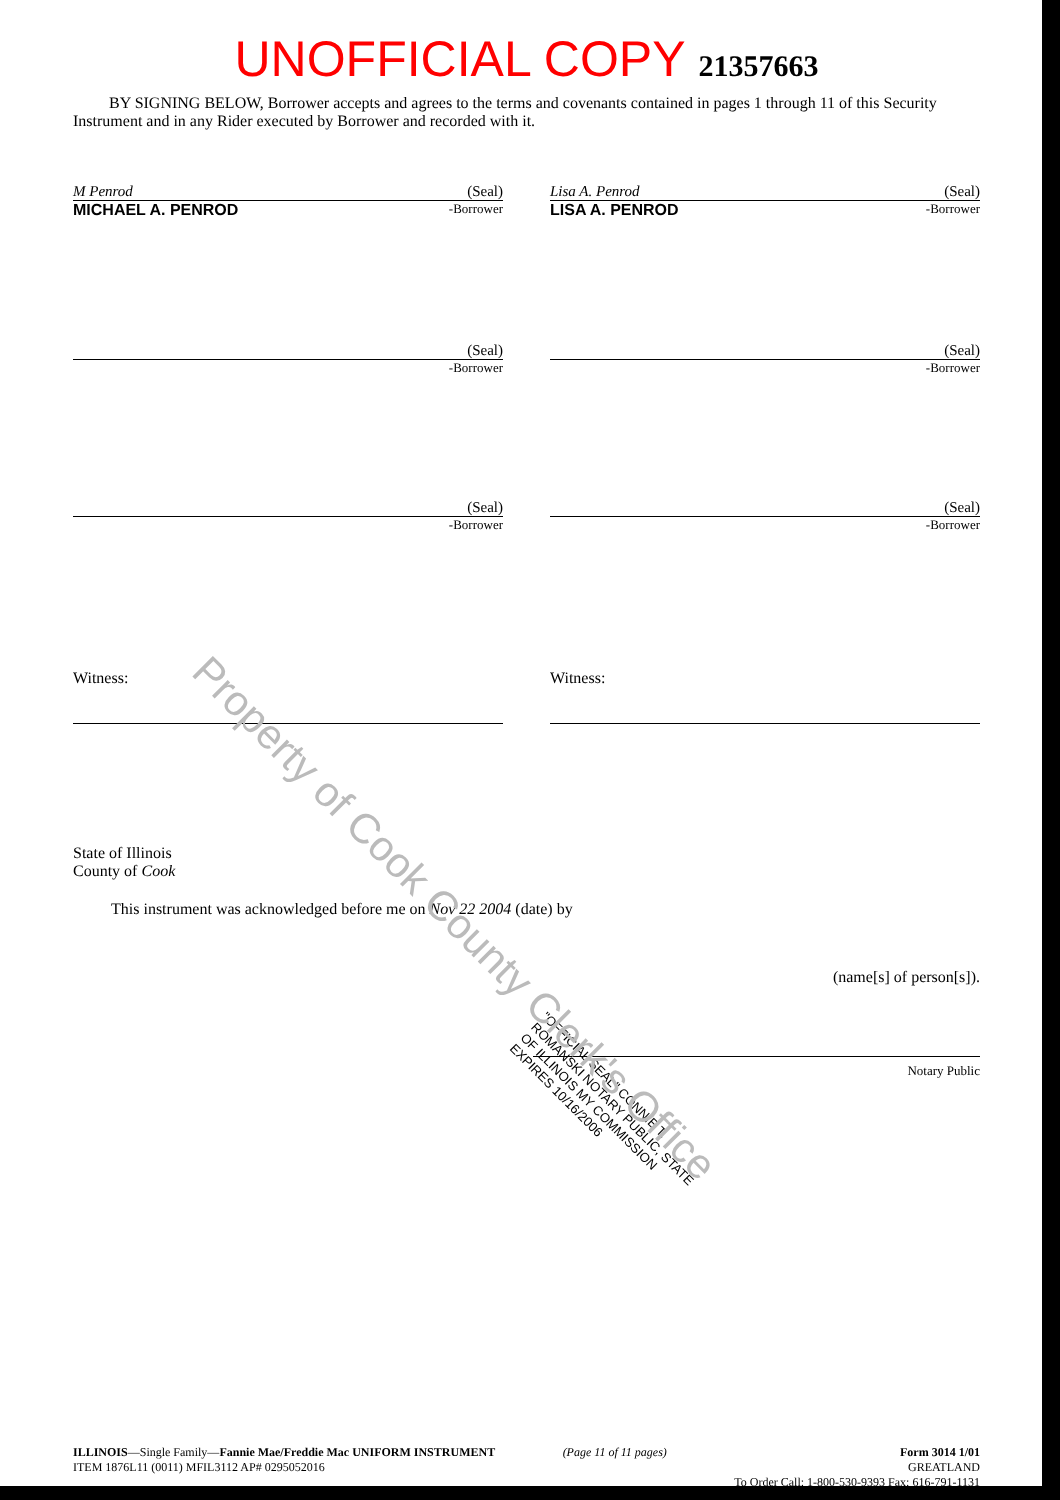UNOFFICIAL COPY 21357663
BY SIGNING BELOW, Borrower accepts and agrees to the terms and covenants contained in pages 1 through 11 of this Security Instrument and in any Rider executed by Borrower and recorded with it.
M Penrod (Seal)
MICHAEL A. PENROD -Borrower
Lisa A. Penrod (Seal)
LISA A. PENROD -Borrower
(Seal)
-Borrower
(Seal)
-Borrower
(Seal)
-Borrower
(Seal)
-Borrower
Witness: Witness:
State of Illinois
County of Cook
This instrument was acknowledged before me on Nov 22 2004 (date) by
(name[s] of person[s]).
Notary Public
"OFFICIAL SEAL" CONNIE T. ROMANSKI NOTARY PUBLIC, STATE OF ILLINOIS MY COMMISSION EXPIRES 10/16/2006
ILLINOIS—Single Family—Fannie Mae/Freddie Mac UNIFORM INSTRUMENT
ITEM 1876L11 (0011) MFIL3112 AP# 0295052016
(Page 11 of 11 pages) Form 3014 1/01
GREATLAND
To Order Call: 1-800-530-9393 Fax: 616-791-1131
Property of Cook County Clerk's Office